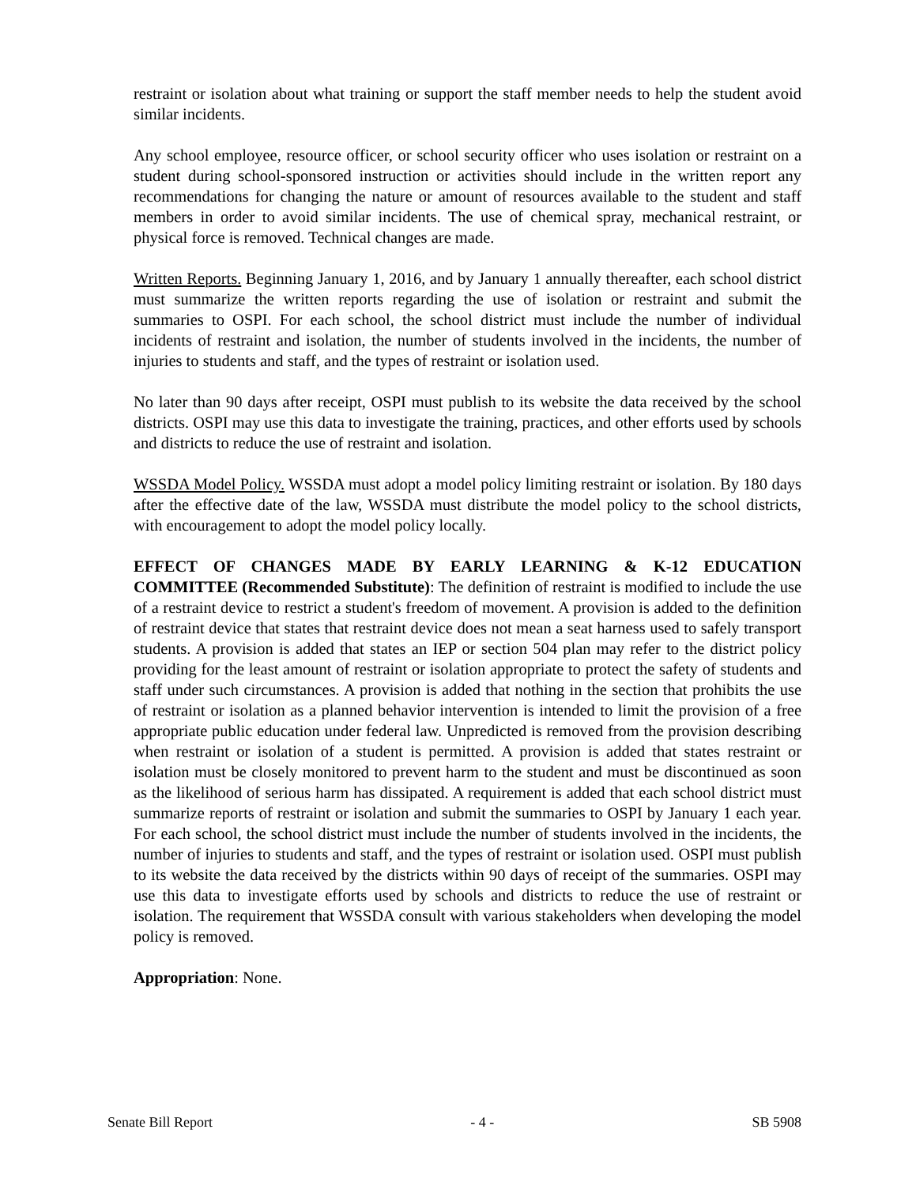restraint or isolation about what training or support the staff member needs to help the student avoid similar incidents.
Any school employee, resource officer, or school security officer who uses isolation or restraint on a student during school-sponsored instruction or activities should include in the written report any recommendations for changing the nature or amount of resources available to the student and staff members in order to avoid similar incidents. The use of chemical spray, mechanical restraint, or physical force is removed. Technical changes are made.
Written Reports. Beginning January 1, 2016, and by January 1 annually thereafter, each school district must summarize the written reports regarding the use of isolation or restraint and submit the summaries to OSPI. For each school, the school district must include the number of individual incidents of restraint and isolation, the number of students involved in the incidents, the number of injuries to students and staff, and the types of restraint or isolation used.
No later than 90 days after receipt, OSPI must publish to its website the data received by the school districts. OSPI may use this data to investigate the training, practices, and other efforts used by schools and districts to reduce the use of restraint and isolation.
WSSDA Model Policy. WSSDA must adopt a model policy limiting restraint or isolation. By 180 days after the effective date of the law, WSSDA must distribute the model policy to the school districts, with encouragement to adopt the model policy locally.
EFFECT OF CHANGES MADE BY EARLY LEARNING & K-12 EDUCATION COMMITTEE (Recommended Substitute): The definition of restraint is modified to include the use of a restraint device to restrict a student's freedom of movement. A provision is added to the definition of restraint device that states that restraint device does not mean a seat harness used to safely transport students. A provision is added that states an IEP or section 504 plan may refer to the district policy providing for the least amount of restraint or isolation appropriate to protect the safety of students and staff under such circumstances. A provision is added that nothing in the section that prohibits the use of restraint or isolation as a planned behavior intervention is intended to limit the provision of a free appropriate public education under federal law. Unpredicted is removed from the provision describing when restraint or isolation of a student is permitted. A provision is added that states restraint or isolation must be closely monitored to prevent harm to the student and must be discontinued as soon as the likelihood of serious harm has dissipated. A requirement is added that each school district must summarize reports of restraint or isolation and submit the summaries to OSPI by January 1 each year. For each school, the school district must include the number of students involved in the incidents, the number of injuries to students and staff, and the types of restraint or isolation used. OSPI must publish to its website the data received by the districts within 90 days of receipt of the summaries. OSPI may use this data to investigate efforts used by schools and districts to reduce the use of restraint or isolation. The requirement that WSSDA consult with various stakeholders when developing the model policy is removed.
Appropriation: None.
Senate Bill Report - 4 - SB 5908